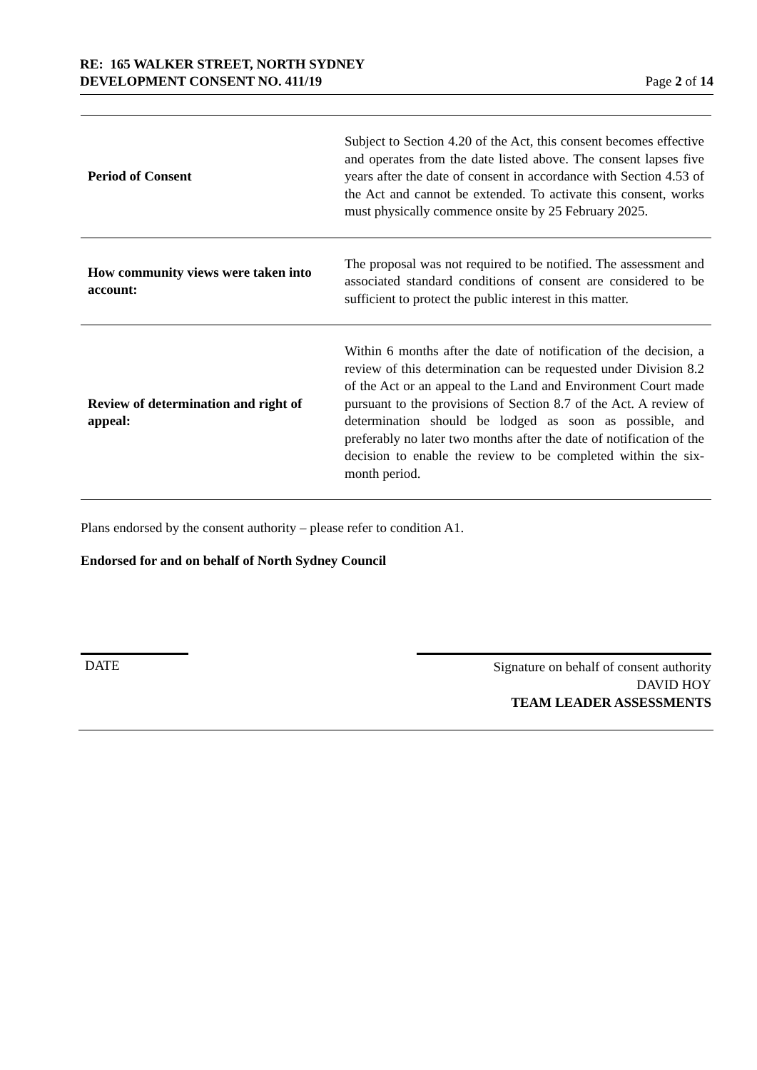RE: 165 WALKER STREET, NORTH SYDNEY
DEVELOPMENT CONSENT NO. 411/19 Page 2 of 14
| Period of Consent | Subject to Section 4.20 of the Act, this consent becomes effective and operates from the date listed above. The consent lapses five years after the date of consent in accordance with Section 4.53 of the Act and cannot be extended. To activate this consent, works must physically commence onsite by 25 February 2025. |
| How community views were taken into account: | The proposal was not required to be notified. The assessment and associated standard conditions of consent are considered to be sufficient to protect the public interest in this matter. |
| Review of determination and right of appeal: | Within 6 months after the date of notification of the decision, a review of this determination can be requested under Division 8.2 of the Act or an appeal to the Land and Environment Court made pursuant to the provisions of Section 8.7 of the Act. A review of determination should be lodged as soon as possible, and preferably no later two months after the date of notification of the decision to enable the review to be completed within the six-month period. |
Plans endorsed by the consent authority – please refer to condition A1.
Endorsed for and on behalf of North Sydney Council
DATE
Signature on behalf of consent authority
DAVID HOY
TEAM LEADER ASSESSMENTS